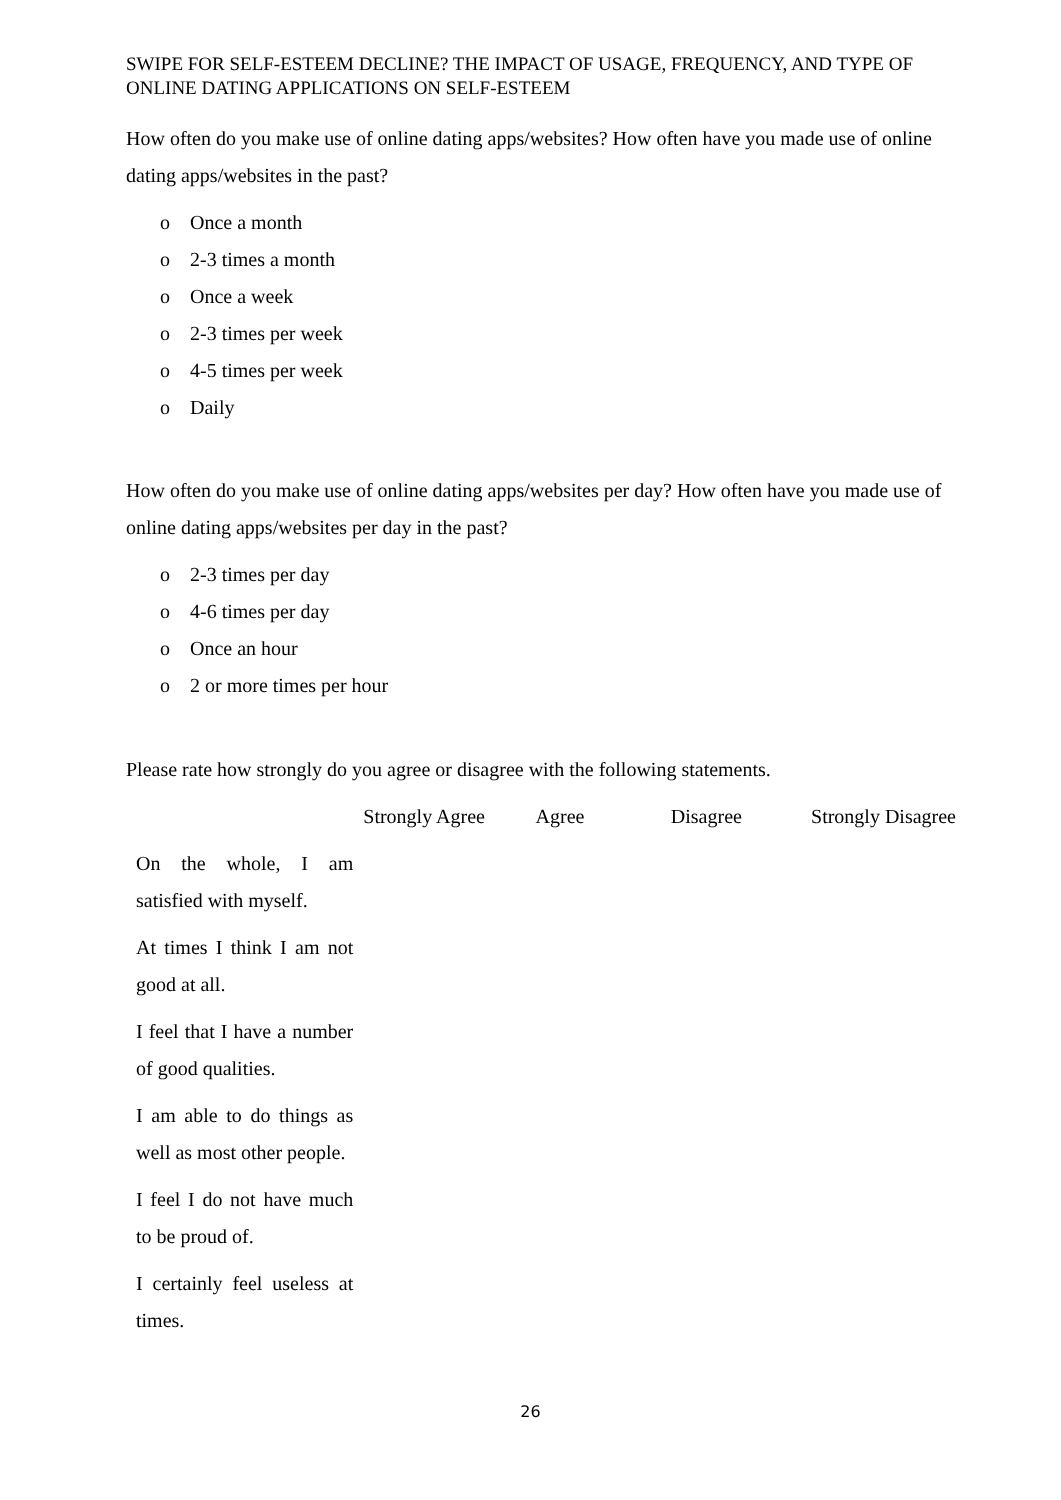SWIPE FOR SELF-ESTEEM DECLINE? THE IMPACT OF USAGE, FREQUENCY, AND TYPE OF ONLINE DATING APPLICATIONS ON SELF-ESTEEM
How often do you make use of online dating apps/websites? How often have you made use of online dating apps/websites in the past?
o Once a month
o 2-3 times a month
o Once a week
o 2-3 times per week
o 4-5 times per week
o Daily
How often do you make use of online dating apps/websites per day? How often have you made use of online dating apps/websites per day in the past?
o 2-3 times per day
o 4-6 times per day
o Once an hour
o 2 or more times per hour
Please rate how strongly do you agree or disagree with the following statements.
| | Strongly Agree | Agree | Disagree | Strongly Disagree |
| --- | --- | --- | --- | --- |
| On the whole, I am satisfied with myself. | | | | |
| At times I think I am not good at all. | | | | |
| I feel that I have a number of good qualities. | | | | |
| I am able to do things as well as most other people. | | | | |
| I feel I do not have much to be proud of. | | | | |
| I certainly feel useless at times. | | | | |
26